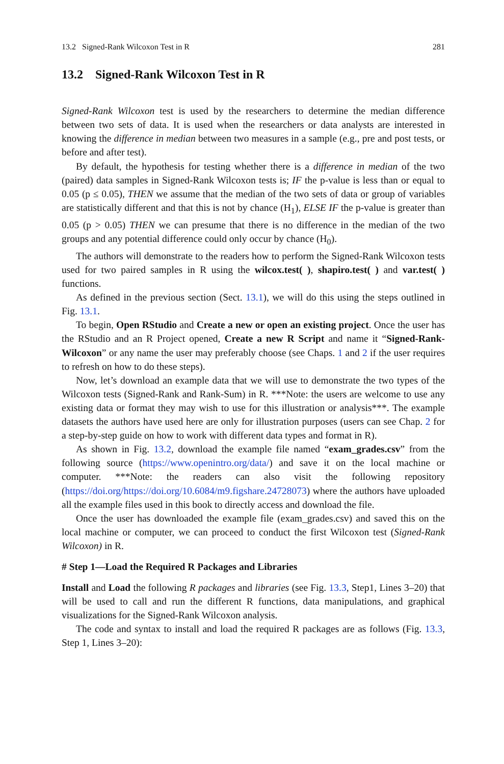13.2 Signed-Rank Wilcoxon Test in R 281
13.2 Signed-Rank Wilcoxon Test in R
Signed-Rank Wilcoxon test is used by the researchers to determine the median difference between two sets of data. It is used when the researchers or data analysts are interested in knowing the difference in median between two measures in a sample (e.g., pre and post tests, or before and after test).
By default, the hypothesis for testing whether there is a difference in median of the two (paired) data samples in Signed-Rank Wilcoxon tests is; IF the p-value is less than or equal to 0.05 (p ≤ 0.05), THEN we assume that the median of the two sets of data or group of variables are statistically different and that this is not by chance (H<sub>1</sub>), ELSE IF the p-value is greater than 0.05 (p > 0.05) THEN we can presume that there is no difference in the median of the two groups and any potential difference could only occur by chance (H<sub>0</sub>).
The authors will demonstrate to the readers how to perform the Signed-Rank Wilcoxon tests used for two paired samples in R using the wilcox.test( ), shapiro.test( ) and var.test( ) functions.
As defined in the previous section (Sect. 13.1), we will do this using the steps outlined in Fig. 13.1.
To begin, Open RStudio and Create a new or open an existing project. Once the user has the RStudio and an R Project opened, Create a new R Script and name it “Signed-Rank-Wilcoxon” or any name the user may preferably choose (see Chaps. 1 and 2 if the user requires to refresh on how to do these steps).
Now, let’s download an example data that we will use to demonstrate the two types of the Wilcoxon tests (Signed-Rank and Rank-Sum) in R. ***Note: the users are welcome to use any existing data or format they may wish to use for this illustration or analysis***. The example datasets the authors have used here are only for illustration purposes (users can see Chap. 2 for a step-by-step guide on how to work with different data types and format in R).
As shown in Fig. 13.2, download the example file named “exam_grades.csv” from the following source (https://www.openintro.org/data/) and save it on the local machine or computer. ***Note: the readers can also visit the following repository (https://doi.org/https://doi.org/10.6084/m9.figshare.24728073) where the authors have uploaded all the example files used in this book to directly access and download the file.
Once the user has downloaded the example file (exam_grades.csv) and saved this on the local machine or computer, we can proceed to conduct the first Wilcoxon test (Signed-Rank Wilcoxon) in R.
# Step 1—Load the Required R Packages and Libraries
Install and Load the following R packages and libraries (see Fig. 13.3, Step1, Lines 3–20) that will be used to call and run the different R functions, data manipulations, and graphical visualizations for the Signed-Rank Wilcoxon analysis.
The code and syntax to install and load the required R packages are as follows (Fig. 13.3, Step 1, Lines 3–20):